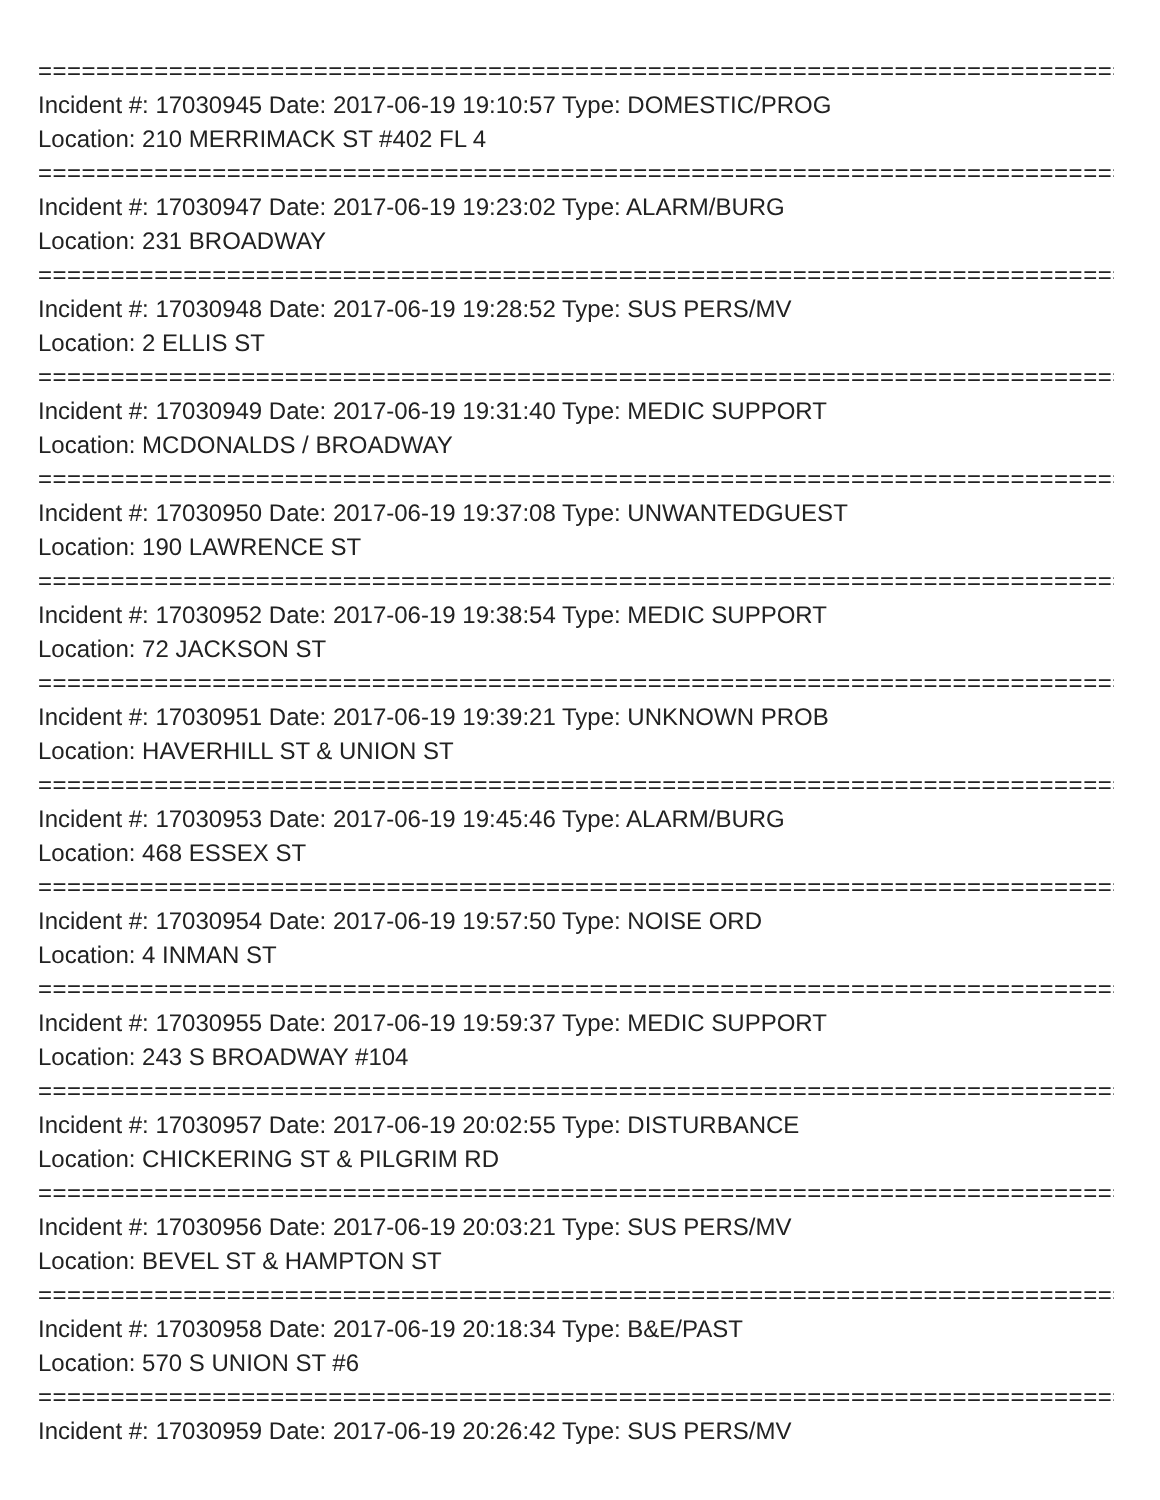==========================================================================================
Incident #: 17030945 Date: 2017-06-19 19:10:57 Type: DOMESTIC/PROG
Location: 210 MERRIMACK ST #402 FL 4
==========================================================================================
Incident #: 17030947 Date: 2017-06-19 19:23:02 Type: ALARM/BURG
Location: 231 BROADWAY
==========================================================================================
Incident #: 17030948 Date: 2017-06-19 19:28:52 Type: SUS PERS/MV
Location: 2 ELLIS ST
==========================================================================================
Incident #: 17030949 Date: 2017-06-19 19:31:40 Type: MEDIC SUPPORT
Location: MCDONALDS / BROADWAY
==========================================================================================
Incident #: 17030950 Date: 2017-06-19 19:37:08 Type: UNWANTEDGUEST
Location: 190 LAWRENCE ST
==========================================================================================
Incident #: 17030952 Date: 2017-06-19 19:38:54 Type: MEDIC SUPPORT
Location: 72 JACKSON ST
==========================================================================================
Incident #: 17030951 Date: 2017-06-19 19:39:21 Type: UNKNOWN PROB
Location: HAVERHILL ST & UNION ST
==========================================================================================
Incident #: 17030953 Date: 2017-06-19 19:45:46 Type: ALARM/BURG
Location: 468 ESSEX ST
==========================================================================================
Incident #: 17030954 Date: 2017-06-19 19:57:50 Type: NOISE ORD
Location: 4 INMAN ST
==========================================================================================
Incident #: 17030955 Date: 2017-06-19 19:59:37 Type: MEDIC SUPPORT
Location: 243 S BROADWAY #104
==========================================================================================
Incident #: 17030957 Date: 2017-06-19 20:02:55 Type: DISTURBANCE
Location: CHICKERING ST & PILGRIM RD
==========================================================================================
Incident #: 17030956 Date: 2017-06-19 20:03:21 Type: SUS PERS/MV
Location: BEVEL ST & HAMPTON ST
==========================================================================================
Incident #: 17030958 Date: 2017-06-19 20:18:34 Type: B&E/PAST
Location: 570 S UNION ST #6
==========================================================================================
Incident #: 17030959 Date: 2017-06-19 20:26:42 Type: SUS PERS/MV